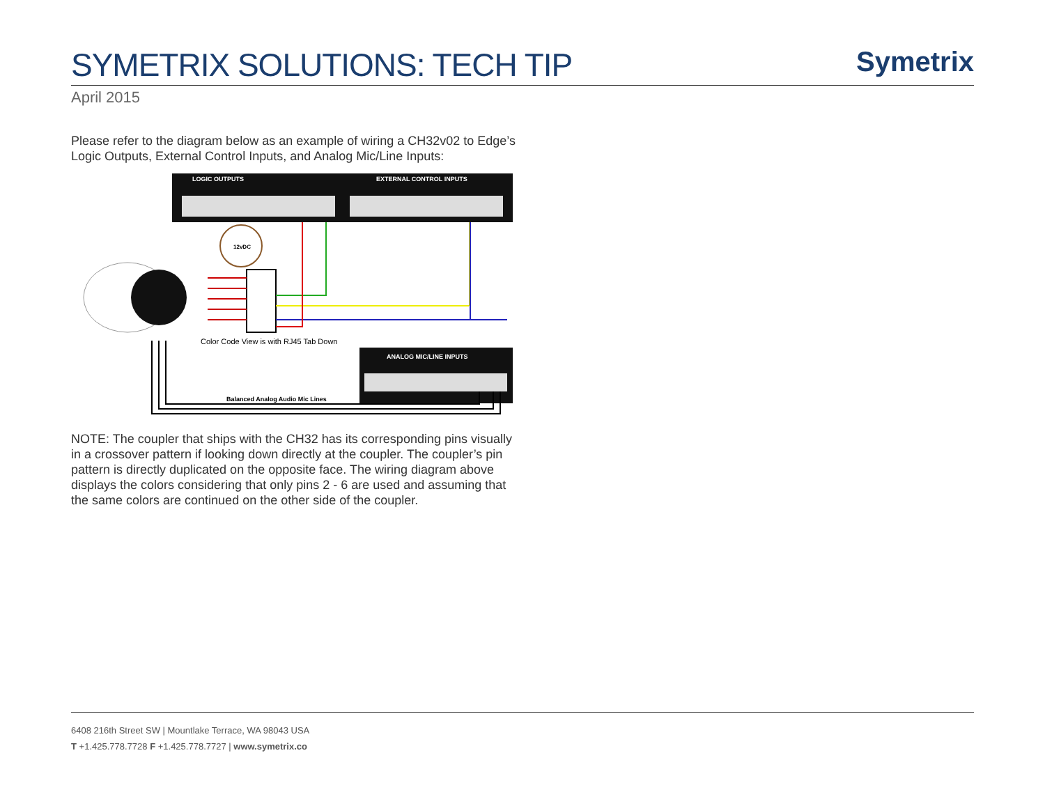SYMETRIX SOLUTIONS: TECH TIP
Symetrix
April 2015
Please refer to the diagram below as an example of wiring a CH32v02 to Edge’s Logic Outputs, External Control Inputs, and Analog Mic/Line Inputs:
LOGIC OUTPUTS
EXTERNAL CONTROL INPUTS
12vDC
Color Code View is with RJ45 Tab Down
ANALOG MIC/LINE INPUTS
Balanced Analog Audio Mic Lines
NOTE: The coupler that ships with the CH32 has its corresponding pins visually in a crossover pattern if looking down directly at the coupler. The coupler’s pin pattern is directly duplicated on the opposite face. The wiring diagram above displays the colors considering that only pins 2 - 6 are used and assuming that the same colors are continued on the other side of the coupler.
6408 216th Street SW | Mountlake Terrace, WA 98043 USA
T +1.425.778.7728 F +1.425.778.7727 | www.symetrix.co